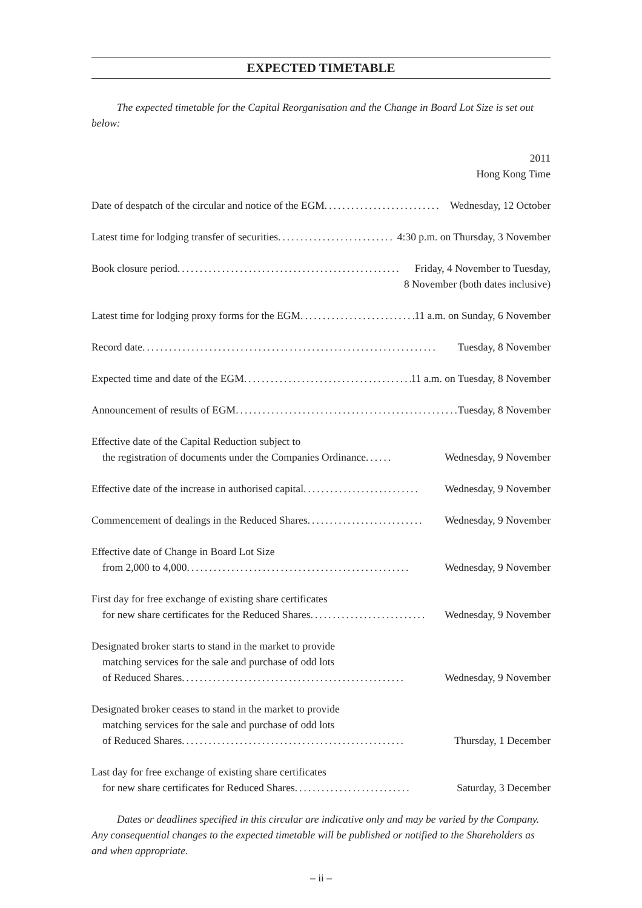EXPECTED TIMETABLE
The expected timetable for the Capital Reorganisation and the Change in Board Lot Size is set out below:
2011
Hong Kong Time
Date of despatch of the circular and notice of the EGM.......................... Wednesday, 12 October
Latest time for lodging transfer of securities.......................... 4:30 p.m. on Thursday, 3 November
Book closure period .................................................. Friday, 4 November to Tuesday,
8 November (both dates inclusive)
Latest time for lodging proxy forms for the EGM.......................... 11 a.m. on Sunday, 6 November
Record date.................................................................. Tuesday, 8 November
Expected time and date of the EGM .......................................... 11 a.m. on Tuesday, 8 November
Announcement of results of EGM.................................................. Tuesday, 8 November
Effective date of the Capital Reduction subject to
the registration of documents under the Companies Ordinance...... Wednesday, 9 November
Effective date of the increase in authorised capital .......................... Wednesday, 9 November
Commencement of dealings in the Reduced Shares.......................... Wednesday, 9 November
Effective date of Change in Board Lot Size
from 2,000 to 4,000 .................................................. Wednesday, 9 November
First day for free exchange of existing share certificates
for new share certificates for the Reduced Shares .......................... Wednesday, 9 November
Designated broker starts to stand in the market to provide
matching services for the sale and purchase of odd lots
of Reduced Shares .................................................. Wednesday, 9 November
Designated broker ceases to stand in the market to provide
matching services for the sale and purchase of odd lots
of Reduced Shares.................................................. Thursday, 1 December
Last day for free exchange of existing share certificates
for new share certificates for Reduced Shares.......................... Saturday, 3 December
Dates or deadlines specified in this circular are indicative only and may be varied by the Company. Any consequential changes to the expected timetable will be published or notified to the Shareholders as and when appropriate.
– ii –